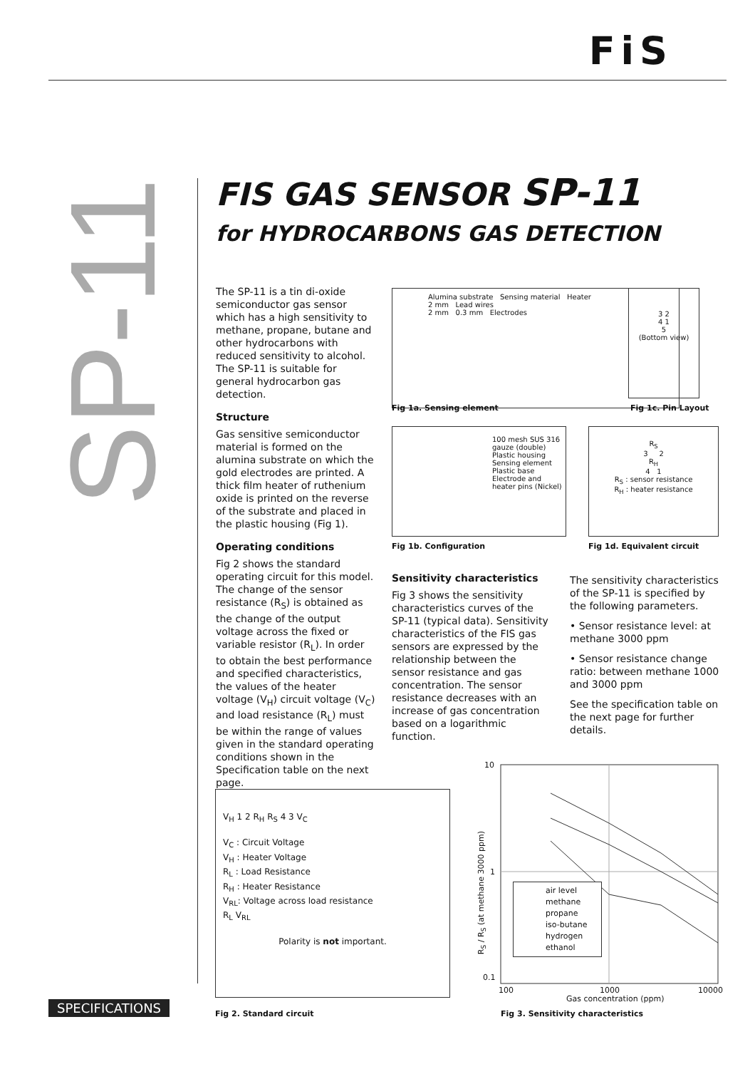FiS
SP-11
FIS GAS SENSOR SP-11
for HYDROCARBONS GAS DETECTION
The SP-11 is a tin di-oxide semiconductor gas sensor which has a high sensitivity to methane, propane, butane and other hydrocarbons with reduced sensitivity to alcohol. The SP-11 is suitable for general hydrocarbon gas detection.
Structure
Gas sensitive semiconductor material is formed on the alumina substrate on which the gold electrodes are printed. A thick film heater of ruthenium oxide is printed on the reverse of the substrate and placed in the plastic housing (Fig 1).
Operating conditions
Fig 2 shows the standard operating circuit for this model. The change of the sensor resistance (R<sub>S</sub>) is obtained as the change of the output voltage across the fixed or variable resistor (R<sub>L</sub>). In order to obtain the best performance and specified characteristics, the values of the heater voltage (V<sub>H</sub>) circuit voltage (V<sub>C</sub>) and load resistance (R<sub>L</sub>) must be within the range of values given in the standard operating conditions shown in the Specification table on the next page.
Alumina substrate Sensing material Heater
2 mm Lead wires
2 mm 0.3 mm Electrodes
Fig 1a. Sensing element
3 2
4 1
5
(Bottom view)
Fig 1c. Pin Layout
100 mesh SUS 316 gauze (double)
Plastic housing
Sensing element
Plastic base
Electrode and heater pins (Nickel)
Fig 1b. Configuration
R<sub>S</sub>
3 2
R<sub>H</sub>
4 1
R<sub>S</sub> : sensor resistance
R<sub>H</sub> : heater resistance
Fig 1d. Equivalent circuit
Sensitivity characteristics
Fig 3 shows the sensitivity characteristics curves of the SP-11 (typical data). Sensitivity characteristics of the FIS gas sensors are expressed by the relationship between the sensor resistance and gas concentration. The sensor resistance decreases with an increase of gas concentration based on a logarithmic function.
The sensitivity characteristics of the SP-11 is specified by the following parameters.
• Sensor resistance level: at methane 3000 ppm
• Sensor resistance change ratio: between methane 1000 and 3000 ppm
See the specification table on the next page for further details.
V<sub>H</sub> 1 2 R<sub>H</sub> R<sub>S</sub> 4 3 V<sub>C</sub>
V<sub>C</sub> : Circuit Voltage
V<sub>H</sub> : Heater Voltage
R<sub>L</sub> : Load Resistance
R<sub>H</sub> : Heater Resistance
V<sub>RL</sub>: Voltage across load resistance
R<sub>L</sub> V<sub>RL</sub>
Polarity is not important.
Fig 2. Standard circuit
10
1
0.1
100 1000 10000
R<sub>S</sub> / R<sub>S</sub> (at methane 3000 ppm)
air level
methane
propane
iso-butane
hydrogen
ethanol
Gas concentration (ppm)
Fig 3. Sensitivity characteristics
SPECIFICATIONS